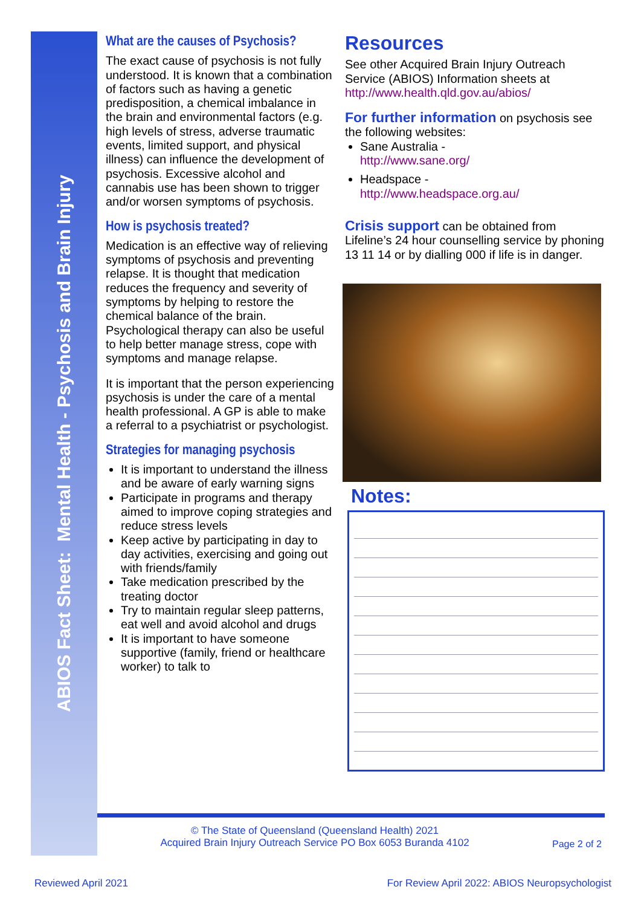ABIOS Fact Sheet: Mental Health - Psychosis and Brain Injury
What are the causes of Psychosis?
The exact cause of psychosis is not fully understood. It is known that a combination of factors such as having a genetic predisposition, a chemical imbalance in the brain and environmental factors (e.g. high levels of stress, adverse traumatic events, limited support, and physical illness) can influence the development of psychosis. Excessive alcohol and cannabis use has been shown to trigger and/or worsen symptoms of psychosis.
How is psychosis treated?
Medication is an effective way of relieving symptoms of psychosis and preventing relapse. It is thought that medication reduces the frequency and severity of symptoms by helping to restore the chemical balance of the brain. Psychological therapy can also be useful to help better manage stress, cope with symptoms and manage relapse.
It is important that the person experiencing psychosis is under the care of a mental health professional. A GP is able to make a referral to a psychiatrist or psychologist.
Strategies for managing psychosis
It is important to understand the illness and be aware of early warning signs
Participate in programs and therapy aimed to improve coping strategies and reduce stress levels
Keep active by participating in day to day activities, exercising and going out with friends/family
Take medication prescribed by the treating doctor
Try to maintain regular sleep patterns, eat well and avoid alcohol and drugs
It is important to have someone supportive (family, friend or healthcare worker) to talk to
Resources
See other Acquired Brain Injury Outreach Service (ABIOS) Information sheets at http://www.health.qld.gov.au/abios/
For further information on psychosis see the following websites:
Sane Australia -
http://www.sane.org/
Headspace -
http://www.headspace.org.au/
Crisis support can be obtained from Lifeline’s 24 hour counselling service by phoning 13 11 14 or by dialling 000 if life is in danger.
Notes:
© The State of Queensland (Queensland Health) 2021
Acquired Brain Injury Outreach Service PO Box 6053 Buranda 4102
Page 2 of 2
Reviewed April 2021
For Review April 2022: ABIOS Neuropsychologist